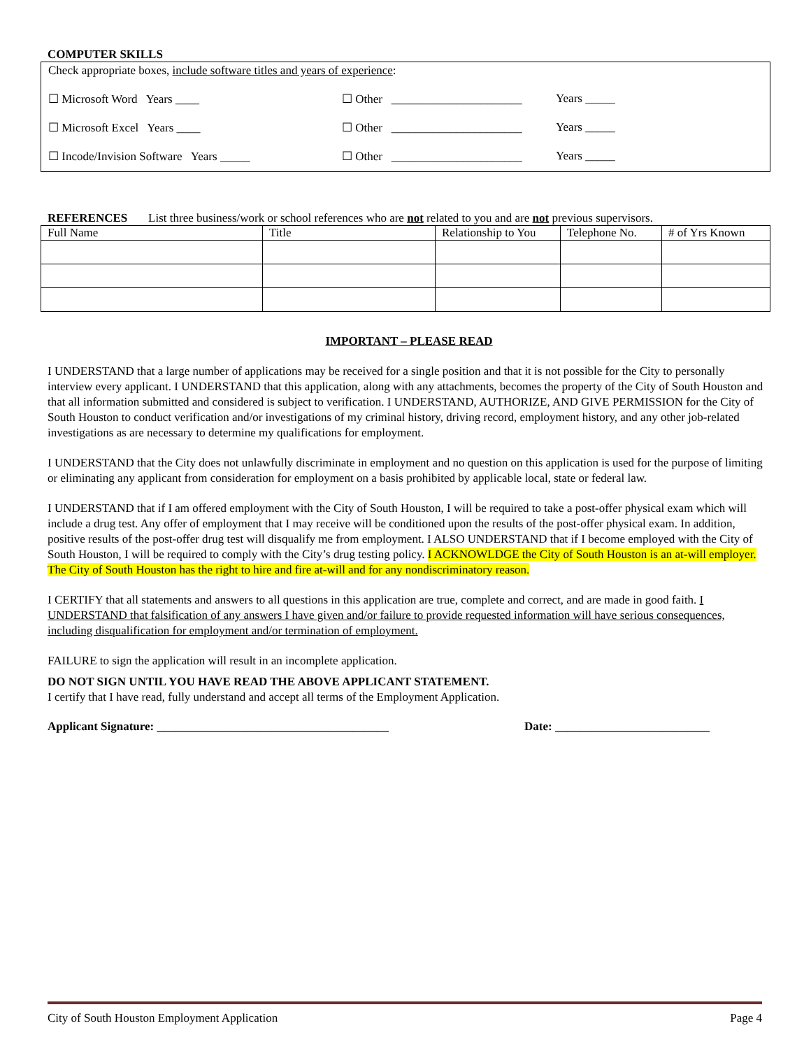COMPUTER SKILLS
Check appropriate boxes, include software titles and years of experience:
☐ Microsoft Word Years ____ ☐ Other ______________________ Years _____
☐ Microsoft Excel Years ____ ☐ Other ______________________ Years _____
☐ Incode/Invision Software Years _____ ☐ Other ______________________ Years _____
REFERENCES List three business/work or school references who are not related to you and are not previous supervisors.
| Full Name | Title | Relationship to You | Telephone No. | # of Yrs Known |
IMPORTANT – PLEASE READ
I UNDERSTAND that a large number of applications may be received for a single position and that it is not possible for the City to personally interview every applicant. I UNDERSTAND that this application, along with any attachments, becomes the property of the City of South Houston and that all information submitted and considered is subject to verification. I UNDERSTAND, AUTHORIZE, AND GIVE PERMISSION for the City of South Houston to conduct verification and/or investigations of my criminal history, driving record, employment history, and any other job-related investigations as are necessary to determine my qualifications for employment.
I UNDERSTAND that the City does not unlawfully discriminate in employment and no question on this application is used for the purpose of limiting or eliminating any applicant from consideration for employment on a basis prohibited by applicable local, state or federal law.
I UNDERSTAND that if I am offered employment with the City of South Houston, I will be required to take a post-offer physical exam which will include a drug test. Any offer of employment that I may receive will be conditioned upon the results of the post-offer physical exam. In addition, positive results of the post-offer drug test will disqualify me from employment. I ALSO UNDERSTAND that if I become employed with the City of South Houston, I will be required to comply with the City’s drug testing policy. I ACKNOWLDGE the City of South Houston is an at-will employer. The City of South Houston has the right to hire and fire at-will and for any nondiscriminatory reason.
I CERTIFY that all statements and answers to all questions in this application are true, complete and correct, and are made in good faith. I UNDERSTAND that falsification of any answers I have given and/or failure to provide requested information will have serious consequences, including disqualification for employment and/or termination of employment.
FAILURE to sign the application will result in an incomplete application.
DO NOT SIGN UNTIL YOU HAVE READ THE ABOVE APPLICANT STATEMENT.
I certify that I have read, fully understand and accept all terms of the Employment Application.
Applicant Signature: _______________________________________ Date: __________________________
City of South Houston Employment Application Page 4